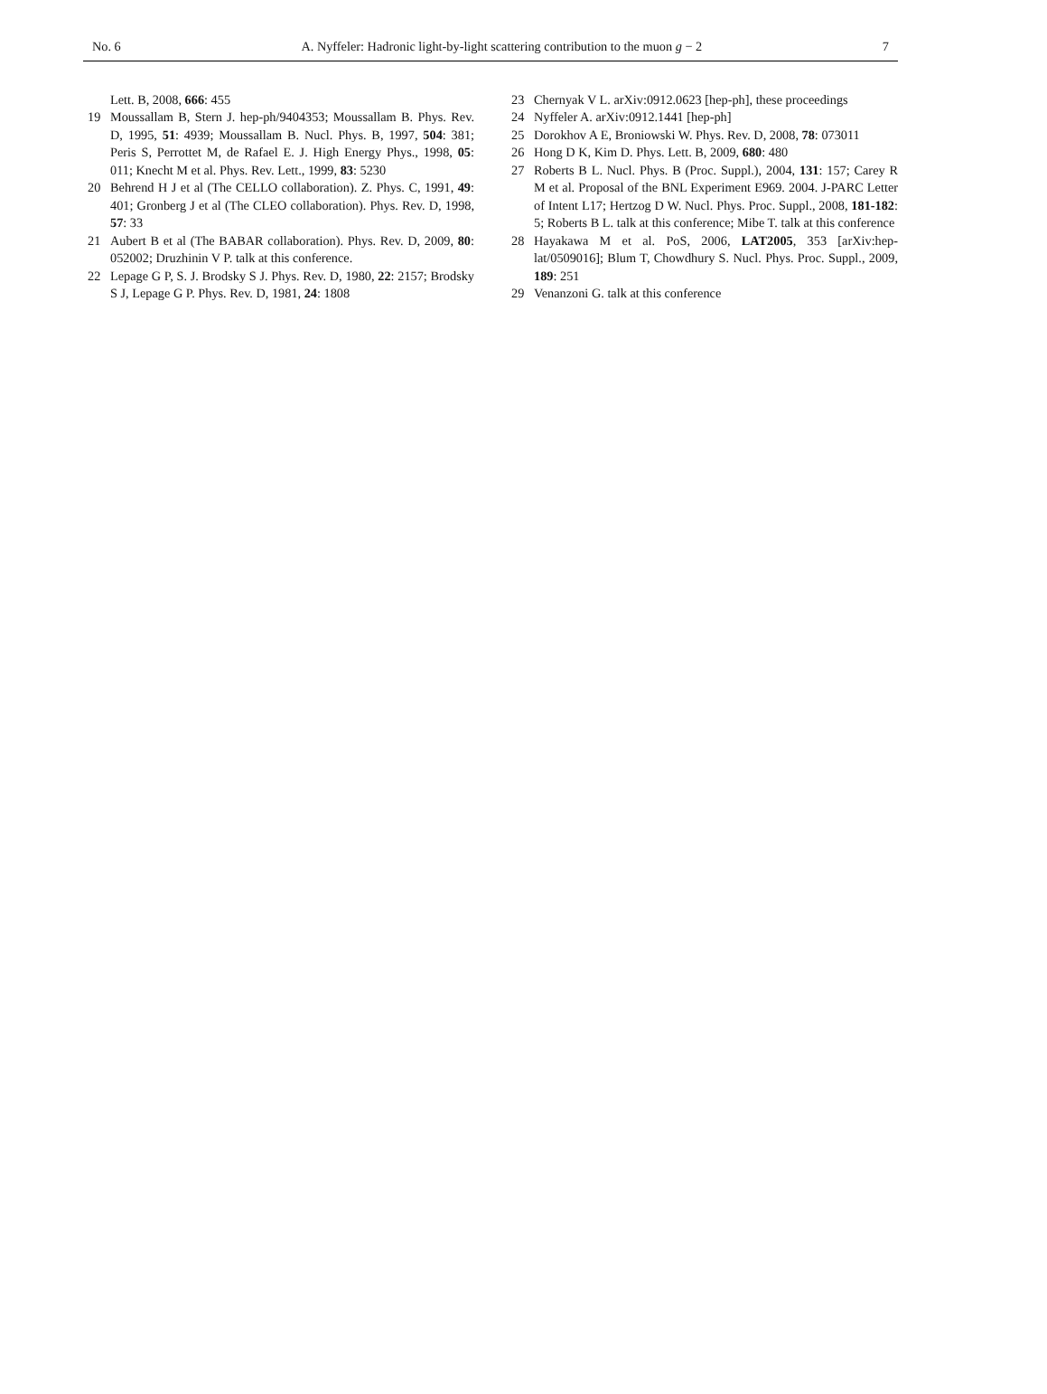No. 6 A. Nyffeler: Hadronic light-by-light scattering contribution to the muon g − 2 7
Lett. B, 2008, 666: 455
19 Moussallam B, Stern J. hep-ph/9404353; Moussallam B. Phys. Rev. D, 1995, 51: 4939; Moussallam B. Nucl. Phys. B, 1997, 504: 381; Peris S, Perrottet M, de Rafael E. J. High Energy Phys., 1998, 05: 011; Knecht M et al. Phys. Rev. Lett., 1999, 83: 5230
20 Behrend H J et al (The CELLO collaboration). Z. Phys. C, 1991, 49: 401; Gronberg J et al (The CLEO collaboration). Phys. Rev. D, 1998, 57: 33
21 Aubert B et al (The BABAR collaboration). Phys. Rev. D, 2009, 80: 052002; Druzhinin V P. talk at this conference.
22 Lepage G P, S. J. Brodsky S J. Phys. Rev. D, 1980, 22: 2157; Brodsky S J, Lepage G P. Phys. Rev. D, 1981, 24: 1808
23 Chernyak V L. arXiv:0912.0623 [hep-ph], these proceedings
24 Nyffeler A. arXiv:0912.1441 [hep-ph]
25 Dorokhov A E, Broniowski W. Phys. Rev. D, 2008, 78: 073011
26 Hong D K, Kim D. Phys. Lett. B, 2009, 680: 480
27 Roberts B L. Nucl. Phys. B (Proc. Suppl.), 2004, 131: 157; Carey R M et al. Proposal of the BNL Experiment E969. 2004. J-PARC Letter of Intent L17; Hertzog D W. Nucl. Phys. Proc. Suppl., 2008, 181-182: 5; Roberts B L. talk at this conference; Mibe T. talk at this conference
28 Hayakawa M et al. PoS, 2006, LAT2005, 353 [arXiv:hep-lat/0509016]; Blum T, Chowdhury S. Nucl. Phys. Proc. Suppl., 2009, 189: 251
29 Venanzoni G. talk at this conference